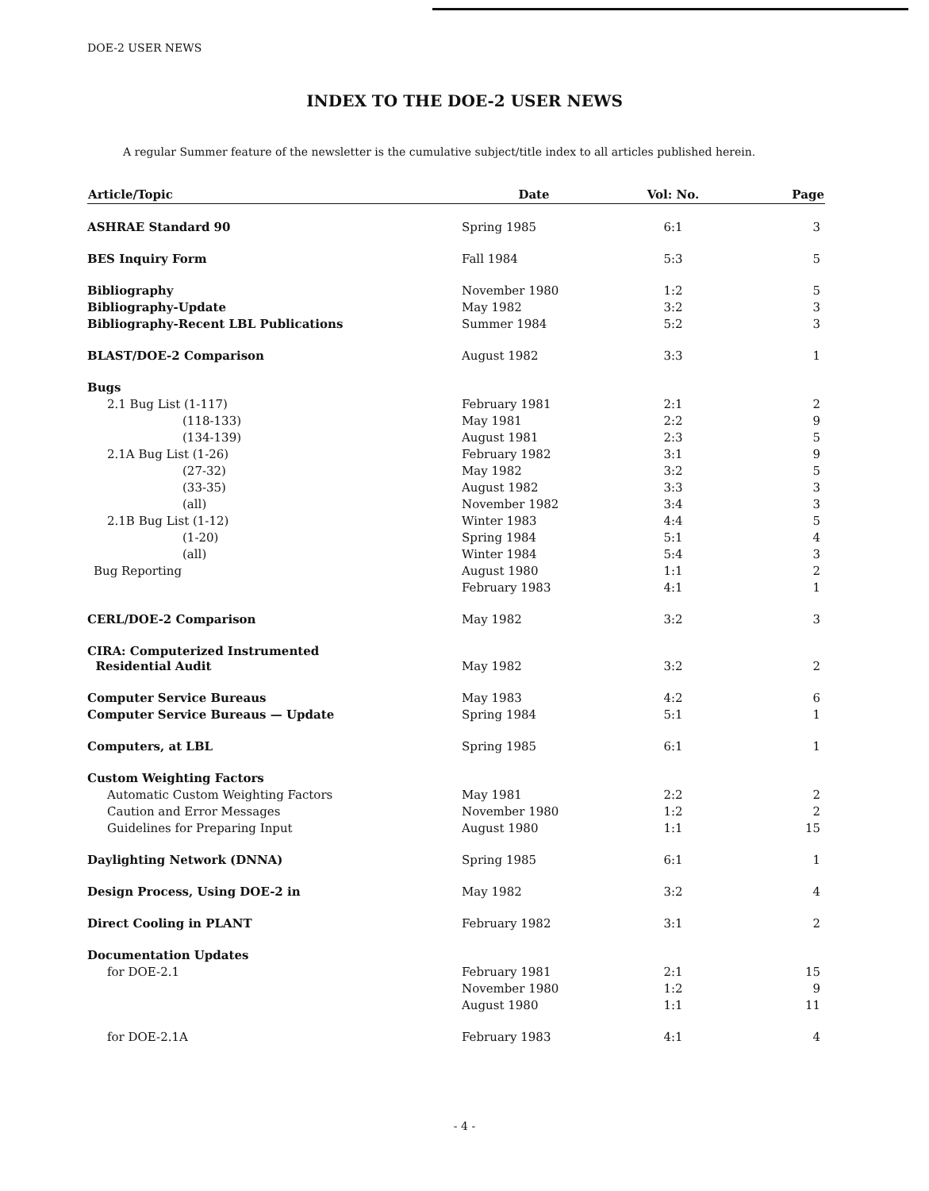DOE-2 USER NEWS
INDEX TO THE DOE-2 USER NEWS
A regular Summer feature of the newsletter is the cumulative subject/title index to all articles published herein.
| Article/Topic | Date | Vol: No. | Page |
| --- | --- | --- | --- |
| ASHRAE Standard 90 | Spring 1985 | 6:1 | 3 |
| BES Inquiry Form | Fall 1984 | 5:3 | 5 |
| Bibliography | November 1980 | 1:2 | 5 |
| Bibliography-Update | May 1982 | 3:2 | 3 |
| Bibliography-Recent LBL Publications | Summer 1984 | 5:2 | 3 |
| BLAST/DOE-2 Comparison | August 1982 | 3:3 | 1 |
| Bugs | | | |
| 2.1 Bug List (1-117) | February 1981 | 2:1 | 2 |
| (118-133) | May 1981 | 2:2 | 9 |
| (134-139) | August 1981 | 2:3 | 5 |
| 2.1A Bug List (1-26) | February 1982 | 3:1 | 9 |
| (27-32) | May 1982 | 3:2 | 5 |
| (33-35) | August 1982 | 3:3 | 3 |
| (all) | November 1982 | 3:4 | 3 |
| 2.1B Bug List (1-12) | Winter 1983 | 4:4 | 5 |
| (1-20) | Spring 1984 | 5:1 | 4 |
| (all) | Winter 1984 | 5:4 | 3 |
| Bug Reporting | August 1980 | 1:1 | 2 |
| | February 1983 | 4:1 | 1 |
| CERL/DOE-2 Comparison | May 1982 | 3:2 | 3 |
| CIRA: Computerized Instrumented Residential Audit | May 1982 | 3:2 | 2 |
| Computer Service Bureaus | May 1983 | 4:2 | 6 |
| Computer Service Bureaus — Update | Spring 1984 | 5:1 | 1 |
| Computers, at LBL | Spring 1985 | 6:1 | 1 |
| Custom Weighting Factors | | | |
| Automatic Custom Weighting Factors | May 1981 | 2:2 | 2 |
| Caution and Error Messages | November 1980 | 1:2 | 2 |
| Guidelines for Preparing Input | August 1980 | 1:1 | 15 |
| Daylighting Network (DNNA) | Spring 1985 | 6:1 | 1 |
| Design Process, Using DOE-2 in | May 1982 | 3:2 | 4 |
| Direct Cooling in PLANT | February 1982 | 3:1 | 2 |
| Documentation Updates | | | |
| for DOE-2.1 | February 1981 | 2:1 | 15 |
| | November 1980 | 1:2 | 9 |
| | August 1980 | 1:1 | 11 |
| for DOE-2.1A | February 1983 | 4:1 | 4 |
- 4 -